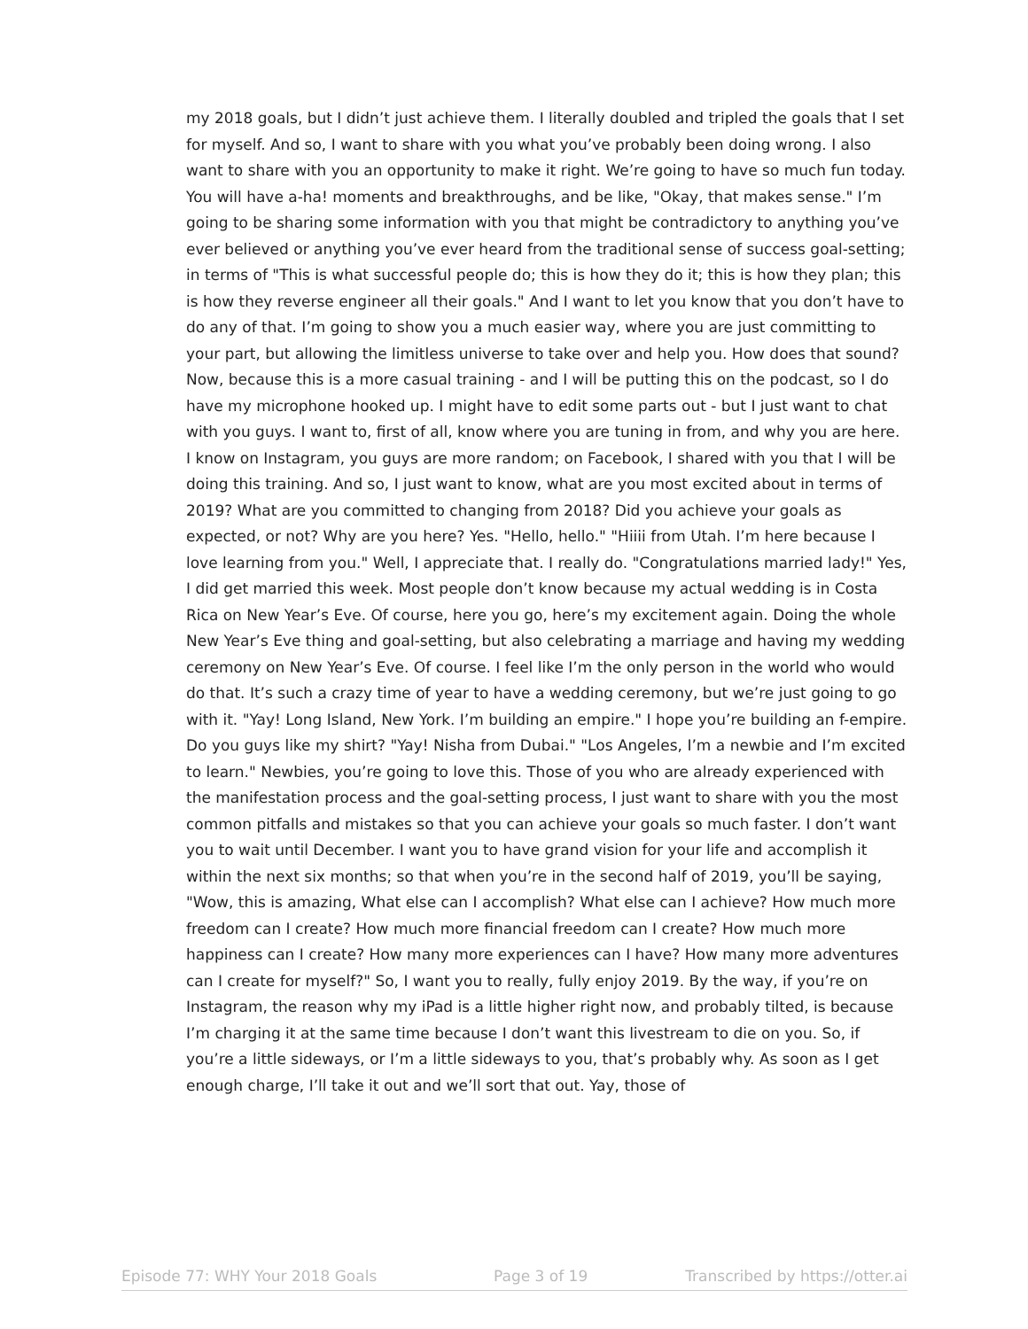my 2018 goals, but I didn’t just achieve them. I literally doubled and tripled the goals that I set for myself. And so, I want to share with you what you’ve probably been doing wrong. I also want to share with you an opportunity to make it right. We’re going to have so much fun today. You will have a-ha! moments and breakthroughs, and be like, "Okay, that makes sense." I’m going to be sharing some information with you that might be contradictory to anything you’ve ever believed or anything you’ve ever heard from the traditional sense of success goal-setting; in terms of "This is what successful people do; this is how they do it; this is how they plan; this is how they reverse engineer all their goals." And I want to let you know that you don’t have to do any of that. I’m going to show you a much easier way, where you are just committing to your part, but allowing the limitless universe to take over and help you. How does that sound? Now, because this is a more casual training - and I will be putting this on the podcast, so I do have my microphone hooked up. I might have to edit some parts out - but I just want to chat with you guys. I want to, first of all, know where you are tuning in from, and why you are here. I know on Instagram, you guys are more random; on Facebook, I shared with you that I will be doing this training. And so, I just want to know, what are you most excited about in terms of 2019? What are you committed to changing from 2018? Did you achieve your goals as expected, or not? Why are you here? Yes. "Hello, hello." "Hiiii from Utah. I’m here because I love learning from you." Well, I appreciate that. I really do. "Congratulations married lady!" Yes, I did get married this week. Most people don’t know because my actual wedding is in Costa Rica on New Year’s Eve. Of course, here you go, here’s my excitement again. Doing the whole New Year’s Eve thing and goal-setting, but also celebrating a marriage and having my wedding ceremony on New Year’s Eve. Of course. I feel like I’m the only person in the world who would do that. It’s such a crazy time of year to have a wedding ceremony, but we’re just going to go with it. "Yay! Long Island, New York. I’m building an empire." I hope you’re building an f-empire. Do you guys like my shirt? "Yay! Nisha from Dubai." "Los Angeles, I’m a newbie and I’m excited to learn." Newbies, you’re going to love this. Those of you who are already experienced with the manifestation process and the goal-setting process, I just want to share with you the most common pitfalls and mistakes so that you can achieve your goals so much faster. I don’t want you to wait until December. I want you to have grand vision for your life and accomplish it within the next six months; so that when you’re in the second half of 2019, you’ll be saying, "Wow, this is amazing, What else can I accomplish? What else can I achieve? How much more freedom can I create? How much more financial freedom can I create? How much more happiness can I create? How many more experiences can I have? How many more adventures can I create for myself?" So, I want you to really, fully enjoy 2019. By the way, if you’re on Instagram, the reason why my iPad is a little higher right now, and probably tilted, is because I’m charging it at the same time because I don’t want this livestream to die on you. So, if you’re a little sideways, or I’m a little sideways to you, that’s probably why. As soon as I get enough charge, I’ll take it out and we’ll sort that out. Yay, those of
Episode 77: WHY Your 2018 Goals Page 3 of 19 Transcribed by https://otter.ai